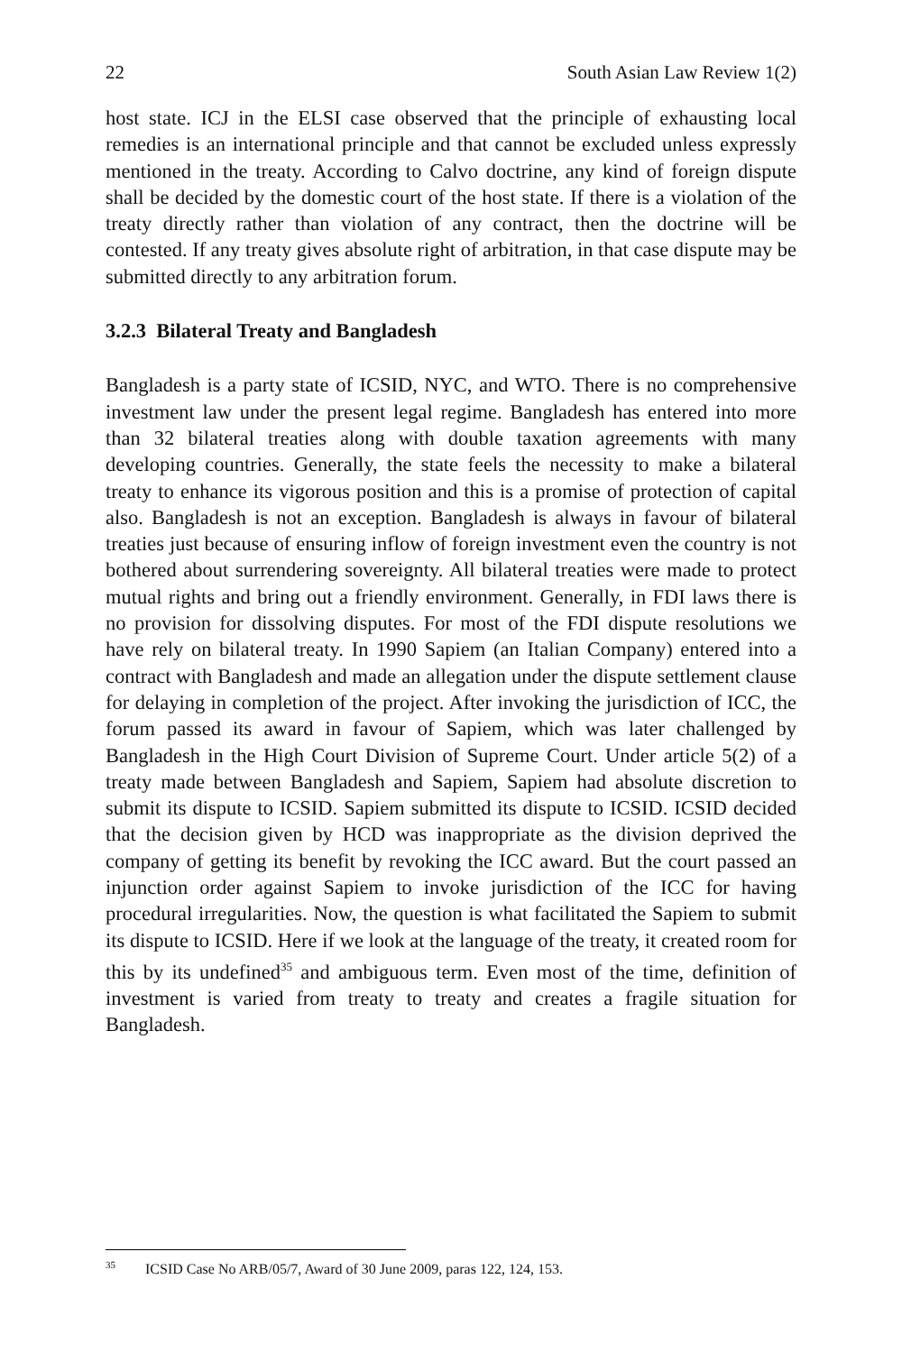22 South Asian Law Review 1(2)
host state. ICJ in the ELSI case observed that the principle of exhausting local remedies is an international principle and that cannot be excluded unless expressly mentioned in the treaty. According to Calvo doctrine, any kind of foreign dispute shall be decided by the domestic court of the host state. If there is a violation of the treaty directly rather than violation of any contract, then the doctrine will be contested. If any treaty gives absolute right of arbitration, in that case dispute may be submitted directly to any arbitration forum.
3.2.3 Bilateral Treaty and Bangladesh
Bangladesh is a party state of ICSID, NYC, and WTO. There is no comprehensive investment law under the present legal regime. Bangladesh has entered into more than 32 bilateral treaties along with double taxation agreements with many developing countries. Generally, the state feels the necessity to make a bilateral treaty to enhance its vigorous position and this is a promise of protection of capital also. Bangladesh is not an exception. Bangladesh is always in favour of bilateral treaties just because of ensuring inflow of foreign investment even the country is not bothered about surrendering sovereignty. All bilateral treaties were made to protect mutual rights and bring out a friendly environment. Generally, in FDI laws there is no provision for dissolving disputes. For most of the FDI dispute resolutions we have rely on bilateral treaty. In 1990 Sapiem (an Italian Company) entered into a contract with Bangladesh and made an allegation under the dispute settlement clause for delaying in completion of the project. After invoking the jurisdiction of ICC, the forum passed its award in favour of Sapiem, which was later challenged by Bangladesh in the High Court Division of Supreme Court. Under article 5(2) of a treaty made between Bangladesh and Sapiem, Sapiem had absolute discretion to submit its dispute to ICSID. Sapiem submitted its dispute to ICSID. ICSID decided that the decision given by HCD was inappropriate as the division deprived the company of getting its benefit by revoking the ICC award. But the court passed an injunction order against Sapiem to invoke jurisdiction of the ICC for having procedural irregularities. Now, the question is what facilitated the Sapiem to submit its dispute to ICSID. Here if we look at the language of the treaty, it created room for this by its undefined<sup>35</sup> and ambiguous term. Even most of the time, definition of investment is varied from treaty to treaty and creates a fragile situation for Bangladesh.
<sup>35</sup> ICSID Case No ARB/05/7, Award of 30 June 2009, paras 122, 124, 153.